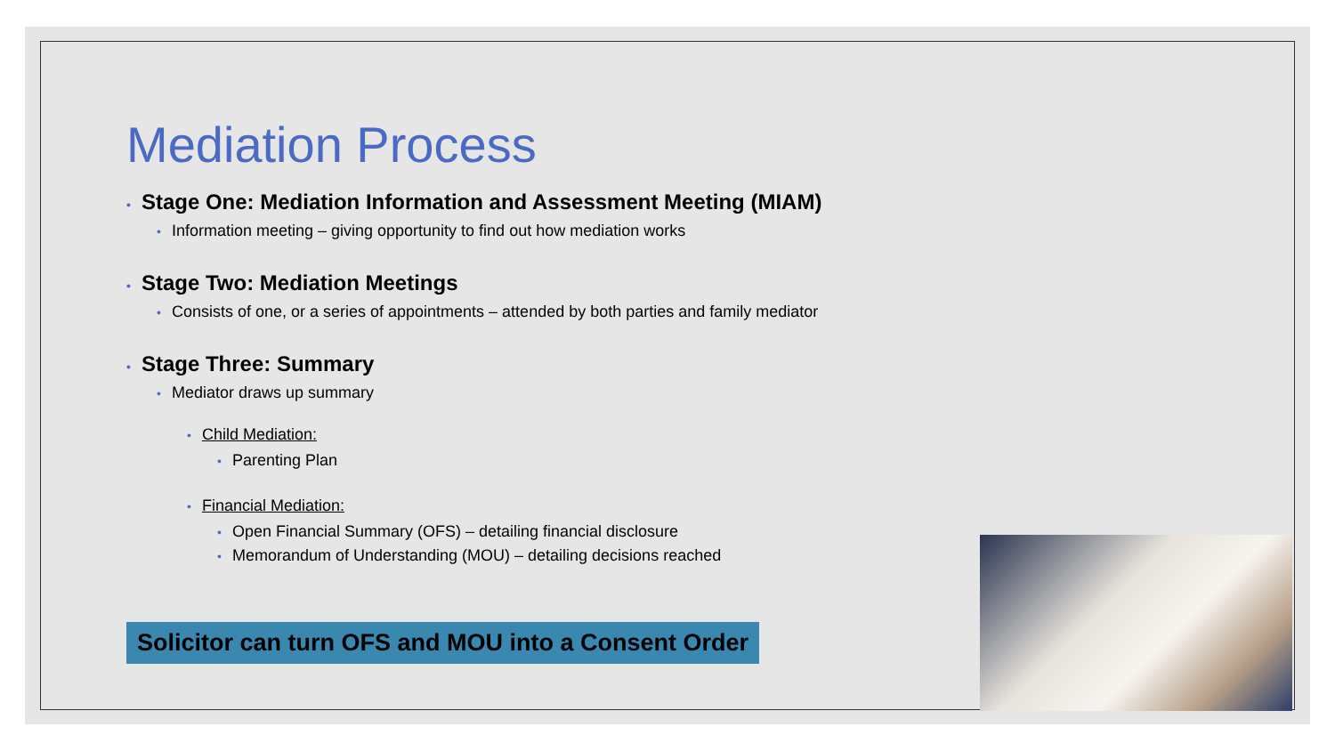Mediation Process
• Stage One: Mediation Information and Assessment Meeting (MIAM)
• Information meeting – giving opportunity to find out how mediation works
• Stage Two: Mediation Meetings
• Consists of one, or a series of appointments – attended by both parties and family mediator
• Stage Three: Summary
• Mediator draws up summary
• Child Mediation:
• Parenting Plan
• Financial Mediation:
• Open Financial Summary (OFS) – detailing financial disclosure
• Memorandum of Understanding (MOU) – detailing decisions reached
Solicitor can turn OFS and MOU into a Consent Order